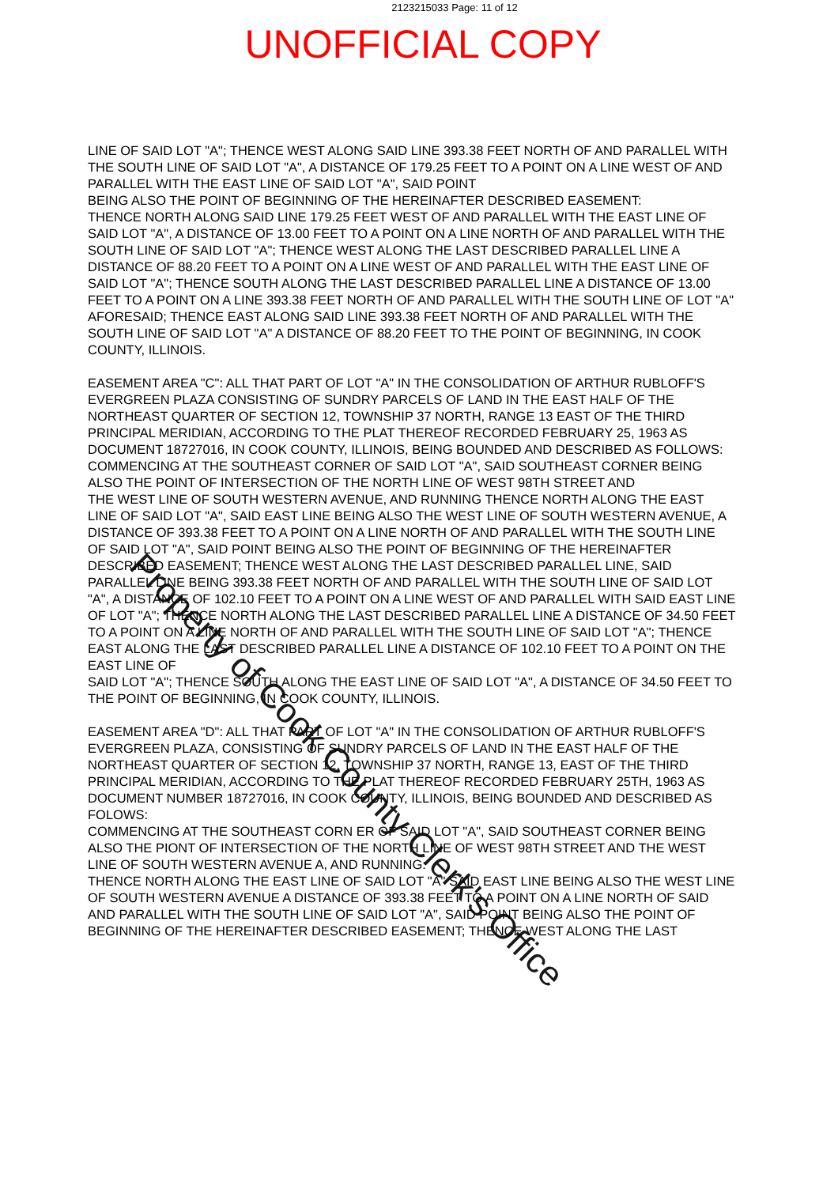2123215033 Page: 11 of 12
UNOFFICIAL COPY
LINE OF SAID LOT "A"; THENCE WEST ALONG SAID LINE 393.38 FEET NORTH OF AND PARALLEL WITH THE SOUTH LINE OF SAID LOT "A", A DISTANCE OF 179.25 FEET TO A POINT ON A LINE WEST OF AND PARALLEL WITH THE EAST LINE OF SAID LOT "A", SAID POINT
BEING ALSO THE POINT OF BEGINNING OF THE HEREINAFTER DESCRIBED EASEMENT:
THENCE NORTH ALONG SAID LINE 179.25 FEET WEST OF AND PARALLEL WITH THE EAST LINE OF SAID LOT "A", A DISTANCE OF 13.00 FEET TO A POINT ON A LINE NORTH OF AND PARALLEL WITH THE SOUTH LINE OF SAID LOT "A"; THENCE WEST ALONG THE LAST DESCRIBED PARALLEL LINE A DISTANCE OF 88.20 FEET TO A POINT ON A LINE WEST OF AND PARALLEL WITH THE EAST LINE OF SAID LOT "A"; THENCE SOUTH ALONG THE LAST DESCRIBED PARALLEL LINE A DISTANCE OF 13.00 FEET TO A POINT ON A LINE 393.38 FEET NORTH OF AND PARALLEL WITH THE SOUTH LINE OF LOT "A" AFORESAID; THENCE EAST ALONG SAID LINE 393.38 FEET NORTH OF AND PARALLEL WITH THE SOUTH LINE OF SAID LOT "A" A DISTANCE OF 88.20 FEET TO THE POINT OF BEGINNING, IN COOK COUNTY, ILLINOIS.
EASEMENT AREA "C": ALL THAT PART OF LOT "A" IN THE CONSOLIDATION OF ARTHUR RUBLOFF'S EVERGREEN PLAZA CONSISTING OF SUNDRY PARCELS OF LAND IN THE EAST HALF OF THE NORTHEAST QUARTER OF SECTION 12, TOWNSHIP 37 NORTH, RANGE 13 EAST OF THE THIRD PRINCIPAL MERIDIAN, ACCORDING TO THE PLAT THEREOF RECORDED FEBRUARY 25, 1963 AS DOCUMENT 18727016, IN COOK COUNTY, ILLINOIS, BEING BOUNDED AND DESCRIBED AS FOLLOWS: COMMENCING AT THE SOUTHEAST CORNER OF SAID LOT "A", SAID SOUTHEAST CORNER BEING ALSO THE POINT OF INTERSECTION OF THE NORTH LINE OF WEST 98TH STREET AND
THE WEST LINE OF SOUTH WESTERN AVENUE, AND RUNNING THENCE NORTH ALONG THE EAST LINE OF SAID LOT "A", SAID EAST LINE BEING ALSO THE WEST LINE OF SOUTH WESTERN AVENUE, A DISTANCE OF 393.38 FEET TO A POINT ON A LINE NORTH OF AND PARALLEL WITH THE SOUTH LINE OF SAID LOT "A", SAID POINT BEING ALSO THE POINT OF BEGINNING OF THE HEREINAFTER DESCRIBED EASEMENT; THENCE WEST ALONG THE LAST DESCRIBED PARALLEL LINE, SAID PARALLEL LINE BEING 393.38 FEET NORTH OF AND PARALLEL WITH THE SOUTH LINE OF SAID LOT "A", A DISTANCE OF 102.10 FEET TO A POINT ON A LINE WEST OF AND PARALLEL WITH SAID EAST LINE OF LOT "A"; THENCE NORTH ALONG THE LAST DESCRIBED PARALLEL LINE A DISTANCE OF 34.50 FEET TO A POINT ON A LINE NORTH OF AND PARALLEL WITH THE SOUTH LINE OF SAID LOT "A"; THENCE EAST ALONG THE LAST DESCRIBED PARALLEL LINE A DISTANCE OF 102.10 FEET TO A POINT ON THE EAST LINE OF
SAID LOT "A"; THENCE SOUTH ALONG THE EAST LINE OF SAID LOT "A", A DISTANCE OF 34.50 FEET TO THE POINT OF BEGINNING, IN COOK COUNTY, ILLINOIS.
EASEMENT AREA "D": ALL THAT PART OF LOT "A" IN THE CONSOLIDATION OF ARTHUR RUBLOFF'S EVERGREEN PLAZA, CONSISTING OF SUNDRY PARCELS OF LAND IN THE EAST HALF OF THE NORTHEAST QUARTER OF SECTION 12, TOWNSHIP 37 NORTH, RANGE 13, EAST OF THE THIRD PRINCIPAL MERIDIAN, ACCORDING TO THE PLAT THEREOF RECORDED FEBRUARY 25TH, 1963 AS DOCUMENT NUMBER 18727016, IN COOK COUNTY, ILLINOIS, BEING BOUNDED AND DESCRIBED AS FOLOWS:
COMMENCING AT THE SOUTHEAST CORN ER OF SAID LOT "A", SAID SOUTHEAST CORNER BEING ALSO THE PIONT OF INTERSECTION OF THE NORTH LINE OF WEST 98TH STREET AND THE WEST LINE OF SOUTH WESTERN AVENUE A, AND RUNNING:
THENCE NORTH ALONG THE EAST LINE OF SAID LOT "A" SAID EAST LINE BEING ALSO THE WEST LINE OF SOUTH WESTERN AVENUE A DISTANCE OF 393.38 FEET TO A POINT ON A LINE NORTH OF SAID AND PARALLEL WITH THE SOUTH LINE OF SAID LOT "A", SAID POINT BEING ALSO THE POINT OF BEGINNING OF THE HEREINAFTER DESCRIBED EASEMENT; THENCE WEST ALONG THE LAST
Property of Cook County Clerk's Office